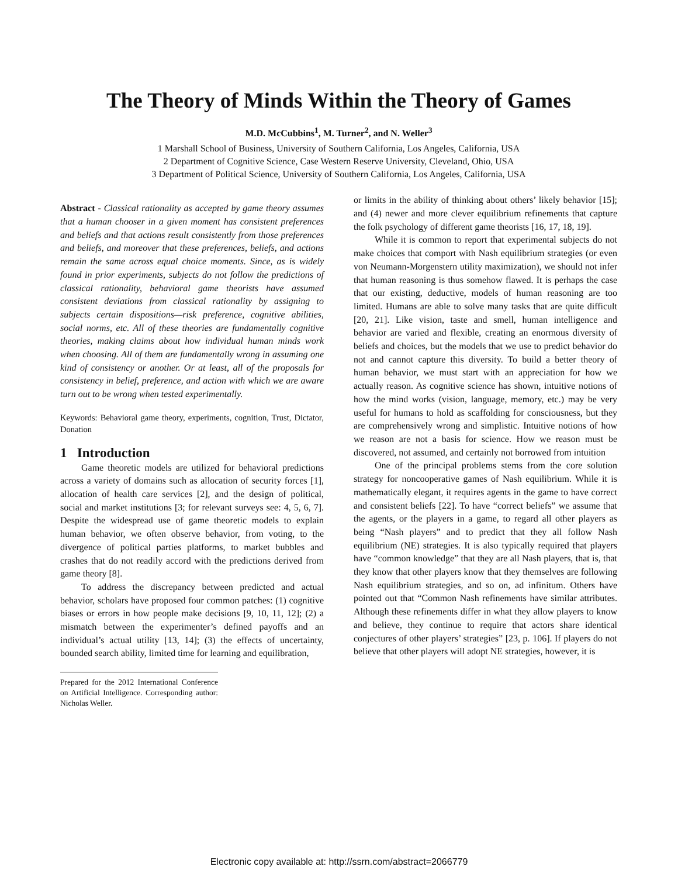The Theory of Minds Within the Theory of Games
M.D. McCubbins<sup>1</sup>, M. Turner<sup>2</sup>, and N. Weller<sup>3</sup>
1 Marshall School of Business, University of Southern California, Los Angeles, California, USA
2 Department of Cognitive Science, Case Western Reserve University, Cleveland, Ohio, USA
3 Department of Political Science, University of Southern California, Los Angeles, California, USA
Abstract - Classical rationality as accepted by game theory assumes that a human chooser in a given moment has consistent preferences and beliefs and that actions result consistently from those preferences and beliefs, and moreover that these preferences, beliefs, and actions remain the same across equal choice moments. Since, as is widely found in prior experiments, subjects do not follow the predictions of classical rationality, behavioral game theorists have assumed consistent deviations from classical rationality by assigning to subjects certain dispositions—risk preference, cognitive abilities, social norms, etc. All of these theories are fundamentally cognitive theories, making claims about how individual human minds work when choosing. All of them are fundamentally wrong in assuming one kind of consistency or another. Or at least, all of the proposals for consistency in belief, preference, and action with which we are aware turn out to be wrong when tested experimentally.
Keywords: Behavioral game theory, experiments, cognition, Trust, Dictator, Donation
1 Introduction
Game theoretic models are utilized for behavioral predictions across a variety of domains such as allocation of security forces [1], allocation of health care services [2], and the design of political, social and market institutions [3; for relevant surveys see: 4, 5, 6, 7]. Despite the widespread use of game theoretic models to explain human behavior, we often observe behavior, from voting, to the divergence of political parties platforms, to market bubbles and crashes that do not readily accord with the predictions derived from game theory [8].
To address the discrepancy between predicted and actual behavior, scholars have proposed four common patches: (1) cognitive biases or errors in how people make decisions [9, 10, 11, 12]; (2) a mismatch between the experimenter’s defined payoffs and an individual’s actual utility [13, 14]; (3) the effects of uncertainty, bounded search ability, limited time for learning and equilibration,
Prepared for the 2012 International Conference on Artificial Intelligence. Corresponding author: Nicholas Weller.
or limits in the ability of thinking about others’ likely behavior [15]; and (4) newer and more clever equilibrium refinements that capture the folk psychology of different game theorists [16, 17, 18, 19].
While it is common to report that experimental subjects do not make choices that comport with Nash equilibrium strategies (or even von Neumann-Morgenstern utility maximization), we should not infer that human reasoning is thus somehow flawed. It is perhaps the case that our existing, deductive, models of human reasoning are too limited. Humans are able to solve many tasks that are quite difficult [20, 21]. Like vision, taste and smell, human intelligence and behavior are varied and flexible, creating an enormous diversity of beliefs and choices, but the models that we use to predict behavior do not and cannot capture this diversity. To build a better theory of human behavior, we must start with an appreciation for how we actually reason. As cognitive science has shown, intuitive notions of how the mind works (vision, language, memory, etc.) may be very useful for humans to hold as scaffolding for consciousness, but they are comprehensively wrong and simplistic. Intuitive notions of how we reason are not a basis for science. How we reason must be discovered, not assumed, and certainly not borrowed from intuition
One of the principal problems stems from the core solution strategy for noncooperative games of Nash equilibrium. While it is mathematically elegant, it requires agents in the game to have correct and consistent beliefs [22]. To have “correct beliefs” we assume that the agents, or the players in a game, to regard all other players as being “Nash players” and to predict that they all follow Nash equilibrium (NE) strategies. It is also typically required that players have “common knowledge” that they are all Nash players, that is, that they know that other players know that they themselves are following Nash equilibrium strategies, and so on, ad infinitum. Others have pointed out that “Common Nash refinements have similar attributes. Although these refinements differ in what they allow players to know and believe, they continue to require that actors share identical conjectures of other players’ strategies” [23, p. 106]. If players do not believe that other players will adopt NE strategies, however, it is
Electronic copy available at: http://ssrn.com/abstract=2066779